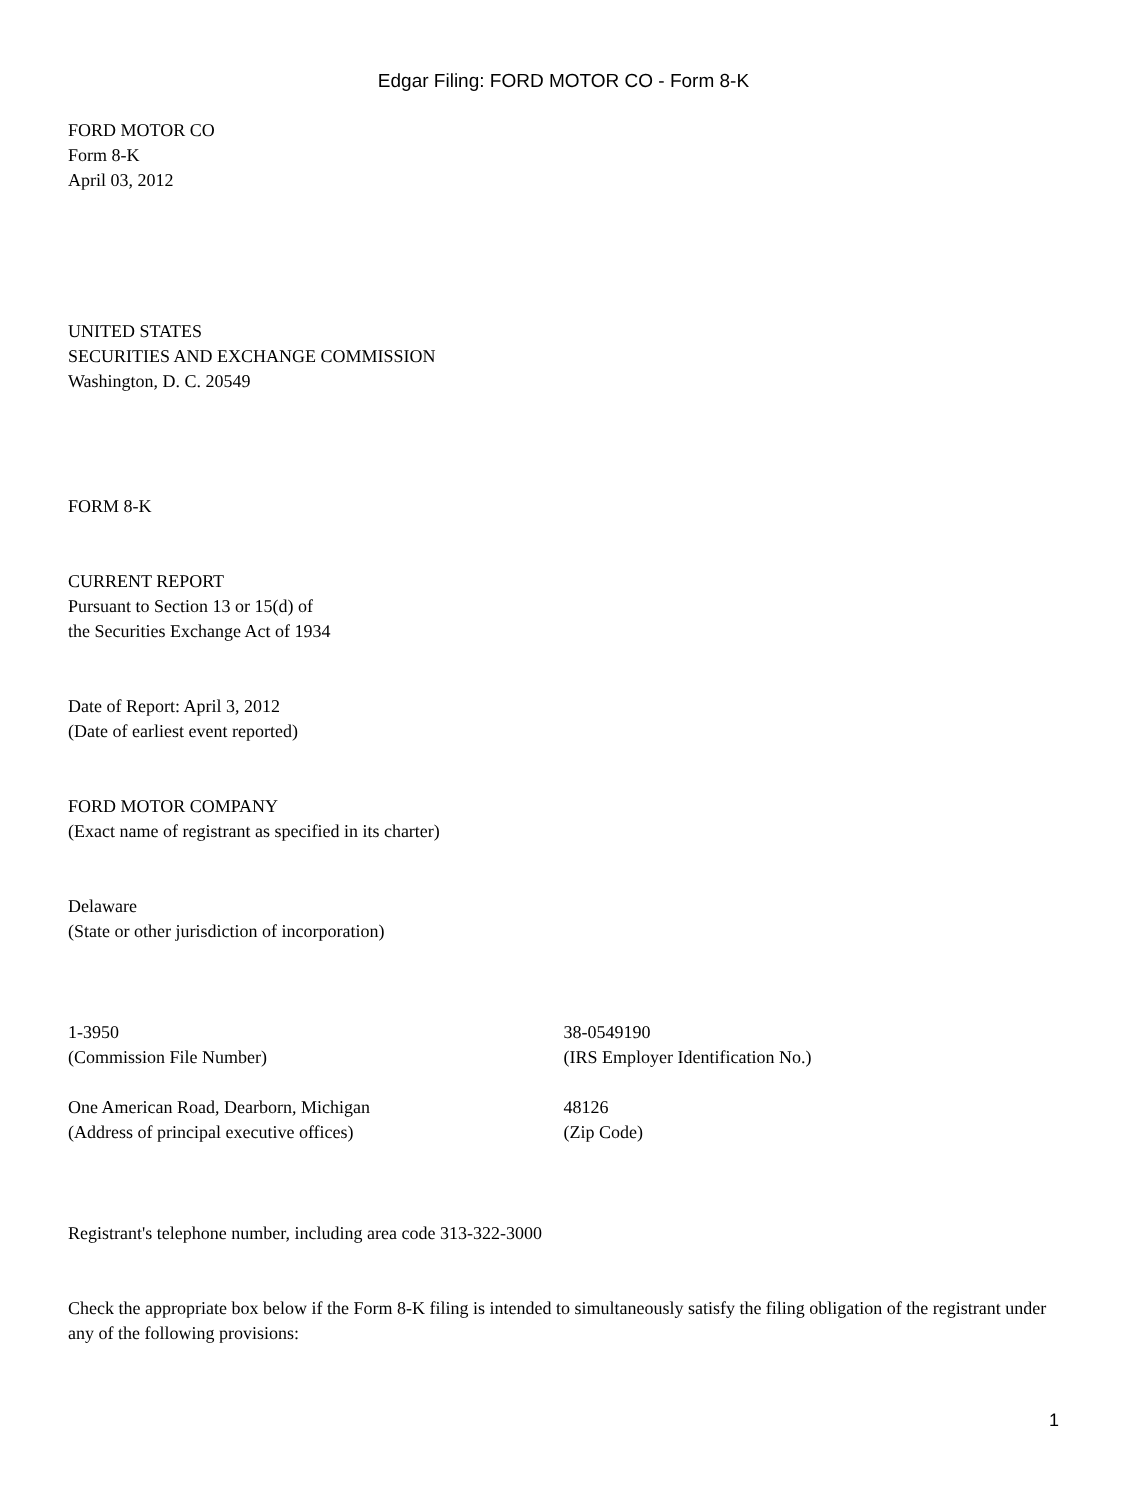Edgar Filing: FORD MOTOR CO - Form 8-K
FORD MOTOR CO
Form 8-K
April 03, 2012
UNITED STATES
SECURITIES AND EXCHANGE COMMISSION
Washington, D. C. 20549
FORM 8-K
CURRENT REPORT
Pursuant to Section 13 or 15(d) of
the Securities Exchange Act of 1934
Date of Report: April 3, 2012
(Date of earliest event reported)
FORD MOTOR COMPANY
(Exact name of registrant as specified in its charter)
Delaware
(State or other jurisdiction of incorporation)
1-3950
(Commission File Number)
38-0549190
(IRS Employer Identification No.)
One American Road, Dearborn, Michigan
(Address of principal executive offices)
48126
(Zip Code)
Registrant's telephone number, including area code 313-322-3000
Check the appropriate box below if the Form 8-K filing is intended to simultaneously satisfy the filing obligation of the registrant under any of the following provisions:
1